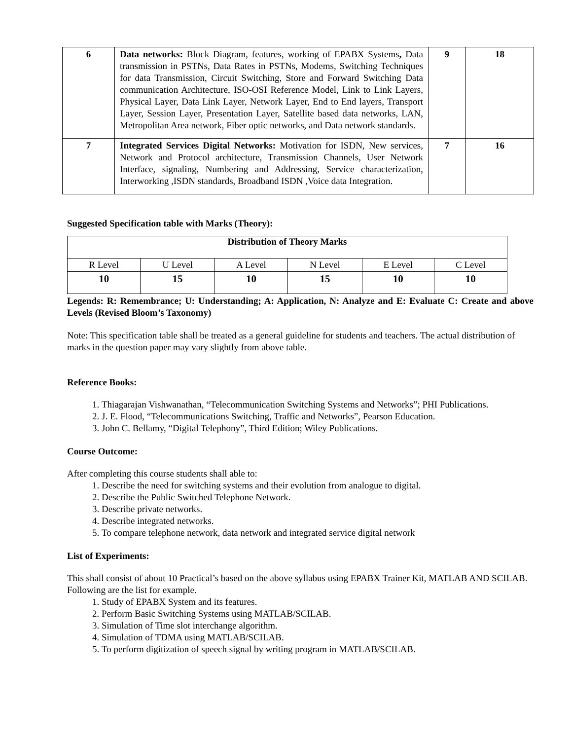| 6 | Data networks: Block Diagram, features, working of EPABX Systems , Data transmission in PSTNs, Data Rates in PSTNs, Modems, Switching Techniques for data Transmission, Circuit Switching, Store and Forward Switching Data communication Architecture, ISO-OSI Reference Model, Link to Link Layers, Physical Layer, Data Link Layer, Network Layer, End to End layers, Transport Layer, Session Layer, Presentation Layer, Satellite based data networks, LAN, Metropolitan Area network, Fiber optic networks, and Data network standards. | 9 | 18 |
| 7 | Integrated Services Digital Networks: Motivation for ISDN, New services, Network and Protocol architecture, Transmission Channels, User Network Interface, signaling, Numbering and Addressing, Service characterization, Interworking ,ISDN standards, Broadband ISDN ,Voice data Integration. | 7 | 16 |
Suggested Specification table with Marks (Theory):
| Distribution of Theory Marks | | | | | |
| --- | --- | --- | --- | --- | --- |
| R Level | U Level | A Level | N Level | E Level | C Level |
| 10 | 15 | 10 | 15 | 10 | 10 |
Legends: R: Remembrance; U: Understanding; A: Application, N: Analyze and E: Evaluate C: Create and above Levels (Revised Bloom’s Taxonomy)
Note: This specification table shall be treated as a general guideline for students and teachers. The actual distribution of marks in the question paper may vary slightly from above table.
Reference Books:
1. Thiagarajan Vishwanathan, “Telecommunication Switching Systems and Networks”; PHI Publications.
2. J. E. Flood, “Telecommunications Switching, Traffic and Networks”, Pearson Education.
3. John C. Bellamy, “Digital Telephony”, Third Edition; Wiley Publications.
Course Outcome:
After completing this course students shall able to:
1. Describe the need for switching systems and their evolution from analogue to digital.
2. Describe the Public Switched Telephone Network.
3. Describe private networks.
4. Describe integrated networks.
5. To compare telephone network, data network and integrated service digital network
List of Experiments:
This shall consist of about 10 Practical’s based on the above syllabus using EPABX Trainer Kit, MATLAB AND SCILAB. Following are the list for example.
1. Study of EPABX System and its features.
2. Perform Basic Switching Systems using MATLAB/SCILAB.
3. Simulation of Time slot interchange algorithm.
4. Simulation of TDMA using MATLAB/SCILAB.
5. To perform digitization of speech signal by writing program in MATLAB/SCILAB.